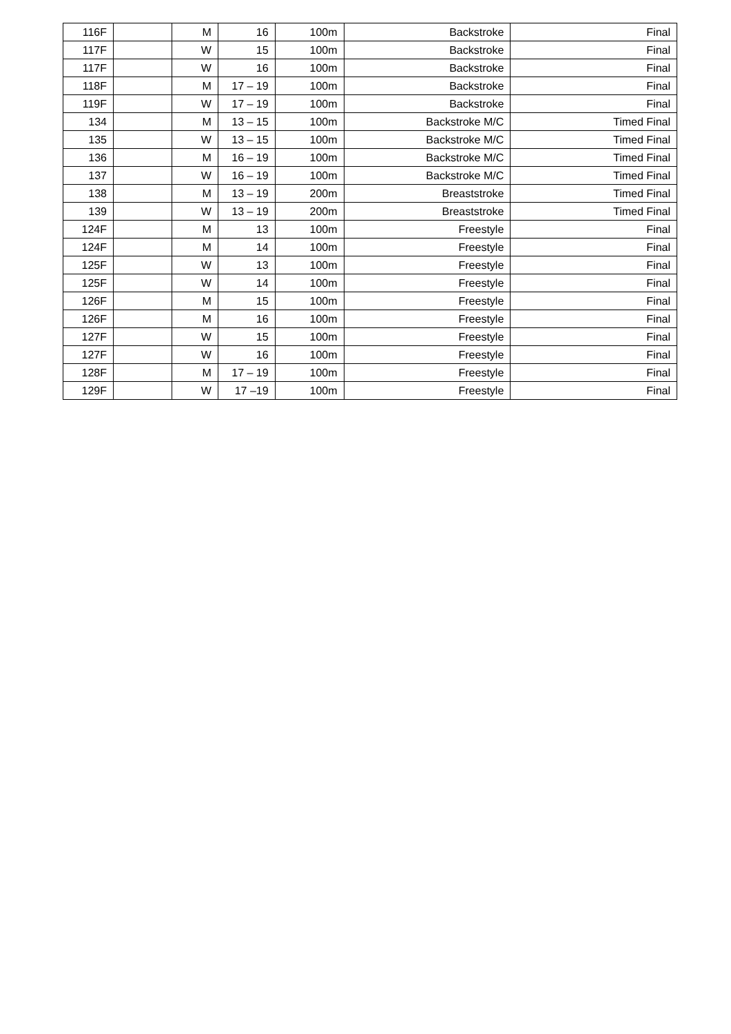| 116F | | M | 16 | 100m | Backstroke | Final |
| 117F | | W | 15 | 100m | Backstroke | Final |
| 117F | | W | 16 | 100m | Backstroke | Final |
| 118F | | M | 17 – 19 | 100m | Backstroke | Final |
| 119F | | W | 17 – 19 | 100m | Backstroke | Final |
| 134 | | M | 13 – 15 | 100m | Backstroke M/C | Timed Final |
| 135 | | W | 13 – 15 | 100m | Backstroke M/C | Timed Final |
| 136 | | M | 16 – 19 | 100m | Backstroke M/C | Timed Final |
| 137 | | W | 16 – 19 | 100m | Backstroke M/C | Timed Final |
| 138 | | M | 13 – 19 | 200m | Breaststroke | Timed Final |
| 139 | | W | 13 – 19 | 200m | Breaststroke | Timed Final |
| 124F | | M | 13 | 100m | Freestyle | Final |
| 124F | | M | 14 | 100m | Freestyle | Final |
| 125F | | W | 13 | 100m | Freestyle | Final |
| 125F | | W | 14 | 100m | Freestyle | Final |
| 126F | | M | 15 | 100m | Freestyle | Final |
| 126F | | M | 16 | 100m | Freestyle | Final |
| 127F | | W | 15 | 100m | Freestyle | Final |
| 127F | | W | 16 | 100m | Freestyle | Final |
| 128F | | M | 17 – 19 | 100m | Freestyle | Final |
| 129F | | W | 17 –19 | 100m | Freestyle | Final |